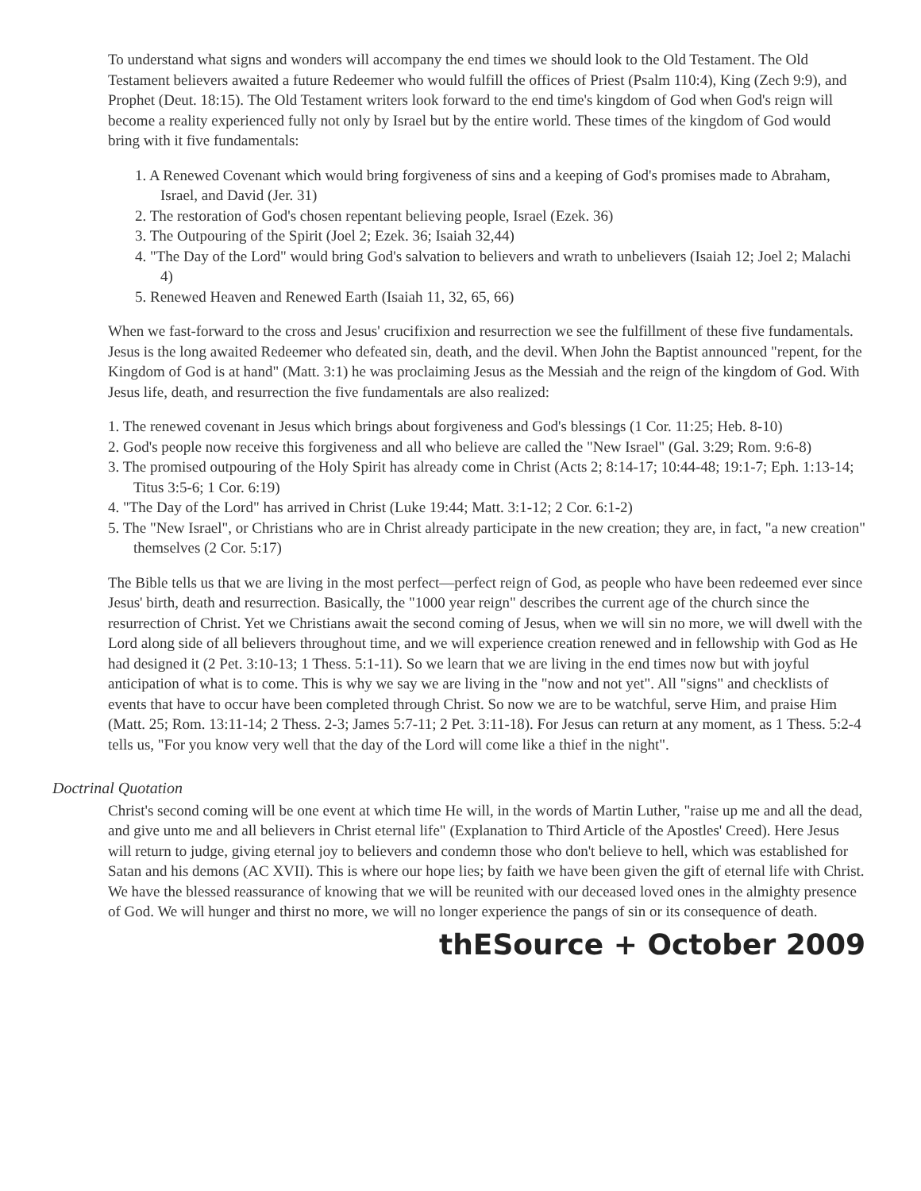To understand what signs and wonders will accompany the end times we should look to the Old Testament. The Old Testament believers awaited a future Redeemer who would fulfill the offices of Priest (Psalm 110:4), King (Zech 9:9), and Prophet (Deut. 18:15). The Old Testament writers look forward to the end time's kingdom of God when God's reign will become a reality experienced fully not only by Israel but by the entire world. These times of the kingdom of God would bring with it five fundamentals:
1. A Renewed Covenant which would bring forgiveness of sins and a keeping of God's promises made to Abraham, Israel, and David (Jer. 31)
2. The restoration of God's chosen repentant believing people, Israel (Ezek. 36)
3. The Outpouring of the Spirit (Joel 2; Ezek. 36; Isaiah 32,44)
4. "The Day of the Lord" would bring God's salvation to believers and wrath to unbelievers (Isaiah 12; Joel 2; Malachi 4)
5. Renewed Heaven and Renewed Earth (Isaiah 11, 32, 65, 66)
When we fast-forward to the cross and Jesus' crucifixion and resurrection we see the fulfillment of these five fundamentals. Jesus is the long awaited Redeemer who defeated sin, death, and the devil. When John the Baptist announced "repent, for the Kingdom of God is at hand" (Matt. 3:1) he was proclaiming Jesus as the Messiah and the reign of the kingdom of God. With Jesus life, death, and resurrection the five fundamentals are also realized:
1. The renewed covenant in Jesus which brings about forgiveness and God's blessings (1 Cor. 11:25; Heb. 8-10)
2. God's people now receive this forgiveness and all who believe are called the "New Israel" (Gal. 3:29; Rom. 9:6-8)
3. The promised outpouring of the Holy Spirit has already come in Christ (Acts 2; 8:14-17; 10:44-48; 19:1-7; Eph. 1:13-14; Titus 3:5-6; 1 Cor. 6:19)
4. "The Day of the Lord" has arrived in Christ (Luke 19:44; Matt. 3:1-12; 2 Cor. 6:1-2)
5. The "New Israel", or Christians who are in Christ already participate in the new creation; they are, in fact, "a new creation" themselves (2 Cor. 5:17)
The Bible tells us that we are living in the most perfect—perfect reign of God, as people who have been redeemed ever since Jesus' birth, death and resurrection. Basically, the "1000 year reign" describes the current age of the church since the resurrection of Christ. Yet we Christians await the second coming of Jesus, when we will sin no more, we will dwell with the Lord along side of all believers throughout time, and we will experience creation renewed and in fellowship with God as He had designed it (2 Pet. 3:10-13; 1 Thess. 5:1-11). So we learn that we are living in the end times now but with joyful anticipation of what is to come. This is why we say we are living in the "now and not yet". All "signs" and checklists of events that have to occur have been completed through Christ. So now we are to be watchful, serve Him, and praise Him (Matt. 25; Rom. 13:11-14; 2 Thess. 2-3; James 5:7-11; 2 Pet. 3:11-18). For Jesus can return at any moment, as 1 Thess. 5:2-4 tells us, "For you know very well that the day of the Lord will come like a thief in the night".
Doctrinal Quotation
Christ's second coming will be one event at which time He will, in the words of Martin Luther, "raise up me and all the dead, and give unto me and all believers in Christ eternal life" (Explanation to Third Article of the Apostles' Creed). Here Jesus will return to judge, giving eternal joy to believers and condemn those who don't believe to hell, which was established for Satan and his demons (AC XVII). This is where our hope lies; by faith we have been given the gift of eternal life with Christ. We have the blessed reassurance of knowing that we will be reunited with our deceased loved ones in the almighty presence of God. We will hunger and thirst no more, we will no longer experience the pangs of sin or its consequence of death.
thESource + October 2009